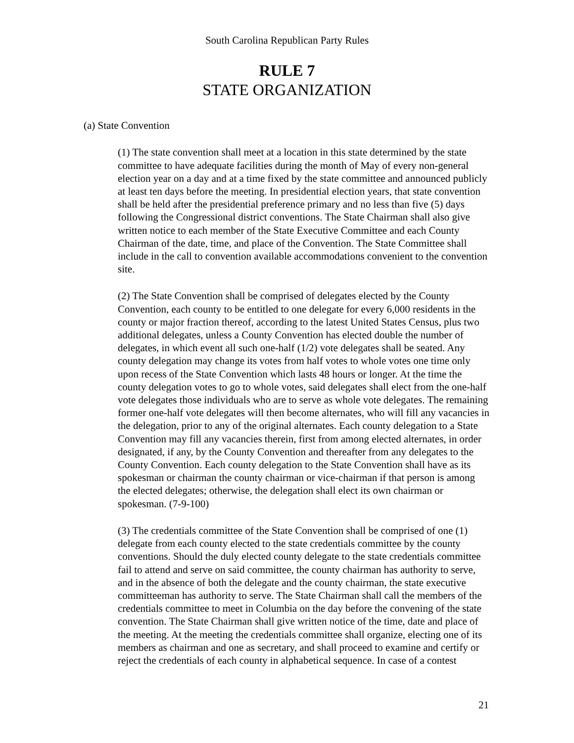South Carolina Republican Party Rules
RULE 7
STATE ORGANIZATION
(a) State Convention
(1) The state convention shall meet at a location in this state determined by the state committee to have adequate facilities during the month of May of every non-general election year on a day and at a time fixed by the state committee and announced publicly at least ten days before the meeting. In presidential election years, that state convention shall be held after the presidential preference primary and no less than five (5) days following the Congressional district conventions. The State Chairman shall also give written notice to each member of the State Executive Committee and each County Chairman of the date, time, and place of the Convention. The State Committee shall include in the call to convention available accommodations convenient to the convention site.
(2) The State Convention shall be comprised of delegates elected by the County Convention, each county to be entitled to one delegate for every 6,000 residents in the county or major fraction thereof, according to the latest United States Census, plus two additional delegates, unless a County Convention has elected double the number of delegates, in which event all such one-half (1/2) vote delegates shall be seated. Any county delegation may change its votes from half votes to whole votes one time only upon recess of the State Convention which lasts 48 hours or longer. At the time the county delegation votes to go to whole votes, said delegates shall elect from the one-half vote delegates those individuals who are to serve as whole vote delegates. The remaining former one-half vote delegates will then become alternates, who will fill any vacancies in the delegation, prior to any of the original alternates. Each county delegation to a State Convention may fill any vacancies therein, first from among elected alternates, in order designated, if any, by the County Convention and thereafter from any delegates to the County Convention. Each county delegation to the State Convention shall have as its spokesman or chairman the county chairman or vice-chairman if that person is among the elected delegates; otherwise, the delegation shall elect its own chairman or spokesman. (7-9-100)
(3) The credentials committee of the State Convention shall be comprised of one (1) delegate from each county elected to the state credentials committee by the county conventions. Should the duly elected county delegate to the state credentials committee fail to attend and serve on said committee, the county chairman has authority to serve, and in the absence of both the delegate and the county chairman, the state executive committeeman has authority to serve. The State Chairman shall call the members of the credentials committee to meet in Columbia on the day before the convening of the state convention. The State Chairman shall give written notice of the time, date and place of the meeting. At the meeting the credentials committee shall organize, electing one of its members as chairman and one as secretary, and shall proceed to examine and certify or reject the credentials of each county in alphabetical sequence. In case of a contest
21